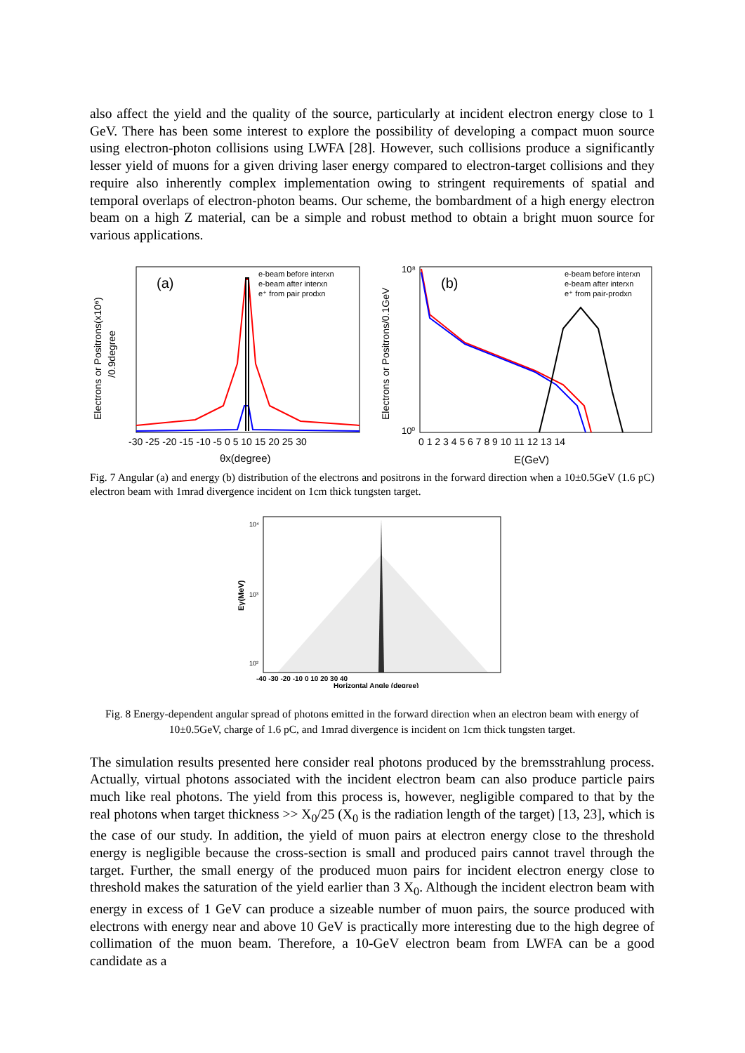also affect the yield and the quality of the source, particularly at incident electron energy close to 1 GeV. There has been some interest to explore the possibility of developing a compact muon source using electron-photon collisions using LWFA [28]. However, such collisions produce a significantly lesser yield of muons for a given driving laser energy compared to electron-target collisions and they require also inherently complex implementation owing to stringent requirements of spatial and temporal overlaps of electron-photon beams. Our scheme, the bombardment of a high energy electron beam on a high Z material, can be a simple and robust method to obtain a bright muon source for various applications.
Electrons or Positrons(x10⁶)
/0.9degree
(a)
e-beam before interxn
e-beam after interxn
e⁺ from pair prodxn
-30 -25 -20 -15 -10 -5 0 5 10 15 20 25 30
θx(degree)
Electrons or Positrons/0.1GeV
10⁸
10⁰
(b)
e-beam before interxn
e-beam after interxn
e⁺ from pair-prodxn
0 1 2 3 4 5 6 7 8 9 10 11 12 13 14
E(GeV)
Fig. 7 Angular (a) and energy (b) distribution of the electrons and positrons in the forward direction when a 10±0.5GeV (1.6 pC) electron beam with 1mrad divergence incident on 1cm thick tungsten target.
Eγ(MeV)
10⁴
10³
10²
-40 -30 -20 -10 0 10 20 30 40
Horizontal Angle (degree)
Fig. 8 Energy-dependent angular spread of photons emitted in the forward direction when an electron beam with energy of 10±0.5GeV, charge of 1.6 pC, and 1mrad divergence is incident on 1cm thick tungsten target.
The simulation results presented here consider real photons produced by the bremsstrahlung process. Actually, virtual photons associated with the incident electron beam can also produce particle pairs much like real photons. The yield from this process is, however, negligible compared to that by the real photons when target thickness >> X<sub>0</sub>/25 (X<sub>0</sub> is the radiation length of the target) [13, 23], which is the case of our study. In addition, the yield of muon pairs at electron energy close to the threshold energy is negligible because the cross-section is small and produced pairs cannot travel through the target. Further, the small energy of the produced muon pairs for incident electron energy close to threshold makes the saturation of the yield earlier than 3 X<sub>0</sub>. Although the incident electron beam with energy in excess of 1 GeV can produce a sizeable number of muon pairs, the source produced with electrons with energy near and above 10 GeV is practically more interesting due to the high degree of collimation of the muon beam. Therefore, a 10-GeV electron beam from LWFA can be a good candidate as a